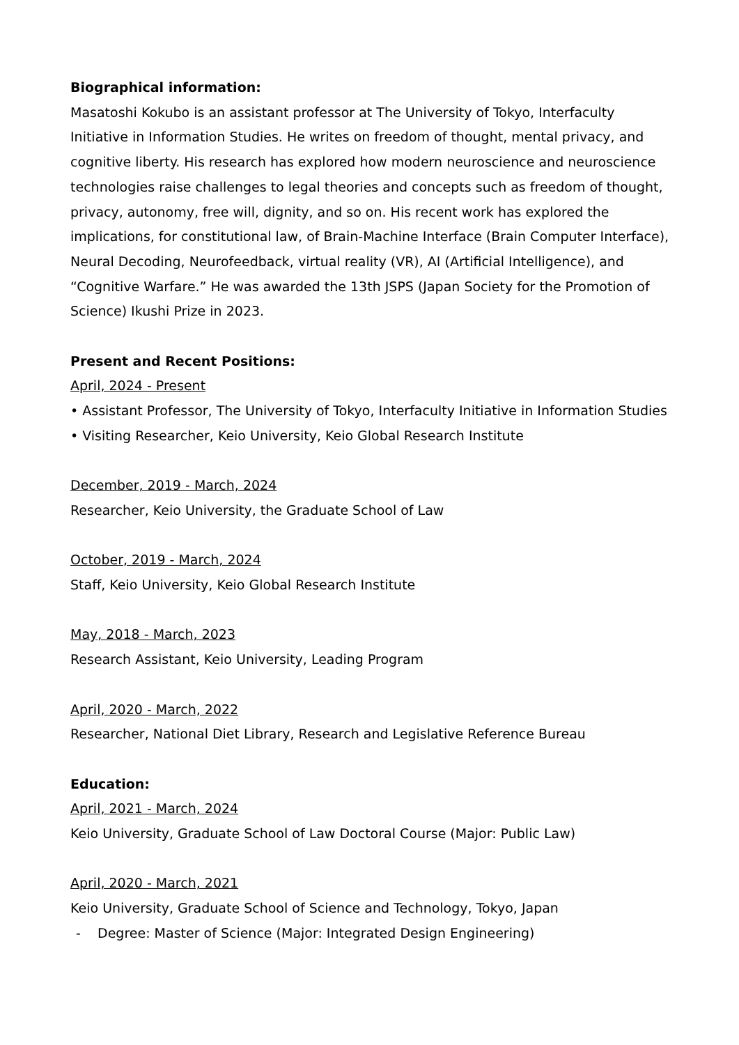Biographical information:
Masatoshi Kokubo is an assistant professor at The University of Tokyo, Interfaculty Initiative in Information Studies. He writes on freedom of thought, mental privacy, and cognitive liberty. His research has explored how modern neuroscience and neuroscience technologies raise challenges to legal theories and concepts such as freedom of thought, privacy, autonomy, free will, dignity, and so on. His recent work has explored the implications, for constitutional law, of Brain-Machine Interface (Brain Computer Interface), Neural Decoding, Neurofeedback, virtual reality (VR), AI (Artificial Intelligence), and “Cognitive Warfare.” He was awarded the 13th JSPS (Japan Society for the Promotion of Science) Ikushi Prize in 2023.
Present and Recent Positions:
April, 2024 - Present
• Assistant Professor, The University of Tokyo, Interfaculty Initiative in Information Studies
• Visiting Researcher, Keio University, Keio Global Research Institute
December, 2019 - March, 2024
Researcher, Keio University, the Graduate School of Law
October, 2019 - March, 2024
Staff, Keio University, Keio Global Research Institute
May, 2018 - March, 2023
Research Assistant, Keio University, Leading Program
April, 2020 - March, 2022
Researcher, National Diet Library, Research and Legislative Reference Bureau
Education:
April, 2021 - March, 2024
Keio University, Graduate School of Law Doctoral Course (Major: Public Law)
April, 2020 - March, 2021
Keio University, Graduate School of Science and Technology, Tokyo, Japan
- Degree: Master of Science (Major: Integrated Design Engineering)